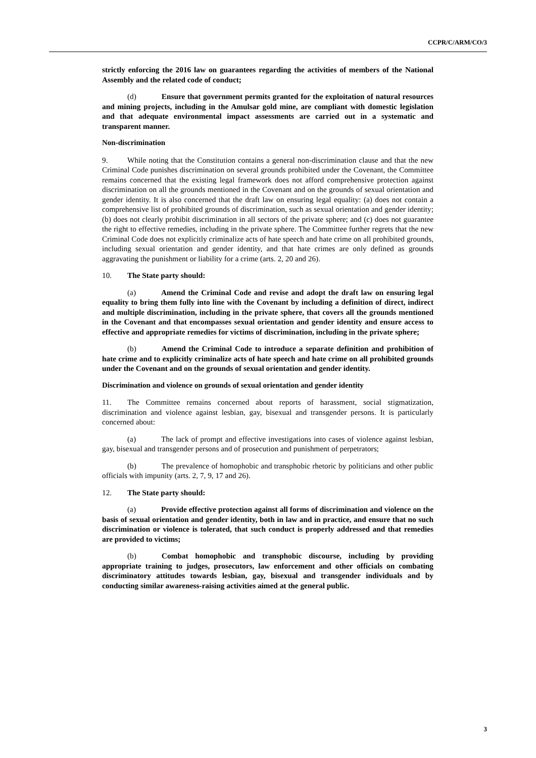CCPR/C/ARM/CO/3
strictly enforcing the 2016 law on guarantees regarding the activities of members of the National Assembly and the related code of conduct;
(d) Ensure that government permits granted for the exploitation of natural resources and mining projects, including in the Amulsar gold mine, are compliant with domestic legislation and that adequate environmental impact assessments are carried out in a systematic and transparent manner.
Non-discrimination
9. While noting that the Constitution contains a general non-discrimination clause and that the new Criminal Code punishes discrimination on several grounds prohibited under the Covenant, the Committee remains concerned that the existing legal framework does not afford comprehensive protection against discrimination on all the grounds mentioned in the Covenant and on the grounds of sexual orientation and gender identity. It is also concerned that the draft law on ensuring legal equality: (a) does not contain a comprehensive list of prohibited grounds of discrimination, such as sexual orientation and gender identity; (b) does not clearly prohibit discrimination in all sectors of the private sphere; and (c) does not guarantee the right to effective remedies, including in the private sphere. The Committee further regrets that the new Criminal Code does not explicitly criminalize acts of hate speech and hate crime on all prohibited grounds, including sexual orientation and gender identity, and that hate crimes are only defined as grounds aggravating the punishment or liability for a crime (arts. 2, 20 and 26).
10. The State party should:
(a) Amend the Criminal Code and revise and adopt the draft law on ensuring legal equality to bring them fully into line with the Covenant by including a definition of direct, indirect and multiple discrimination, including in the private sphere, that covers all the grounds mentioned in the Covenant and that encompasses sexual orientation and gender identity and ensure access to effective and appropriate remedies for victims of discrimination, including in the private sphere;
(b) Amend the Criminal Code to introduce a separate definition and prohibition of hate crime and to explicitly criminalize acts of hate speech and hate crime on all prohibited grounds under the Covenant and on the grounds of sexual orientation and gender identity.
Discrimination and violence on grounds of sexual orientation and gender identity
11. The Committee remains concerned about reports of harassment, social stigmatization, discrimination and violence against lesbian, gay, bisexual and transgender persons. It is particularly concerned about:
(a) The lack of prompt and effective investigations into cases of violence against lesbian, gay, bisexual and transgender persons and of prosecution and punishment of perpetrators;
(b) The prevalence of homophobic and transphobic rhetoric by politicians and other public officials with impunity (arts. 2, 7, 9, 17 and 26).
12. The State party should:
(a) Provide effective protection against all forms of discrimination and violence on the basis of sexual orientation and gender identity, both in law and in practice, and ensure that no such discrimination or violence is tolerated, that such conduct is properly addressed and that remedies are provided to victims;
(b) Combat homophobic and transphobic discourse, including by providing appropriate training to judges, prosecutors, law enforcement and other officials on combating discriminatory attitudes towards lesbian, gay, bisexual and transgender individuals and by conducting similar awareness-raising activities aimed at the general public.
3